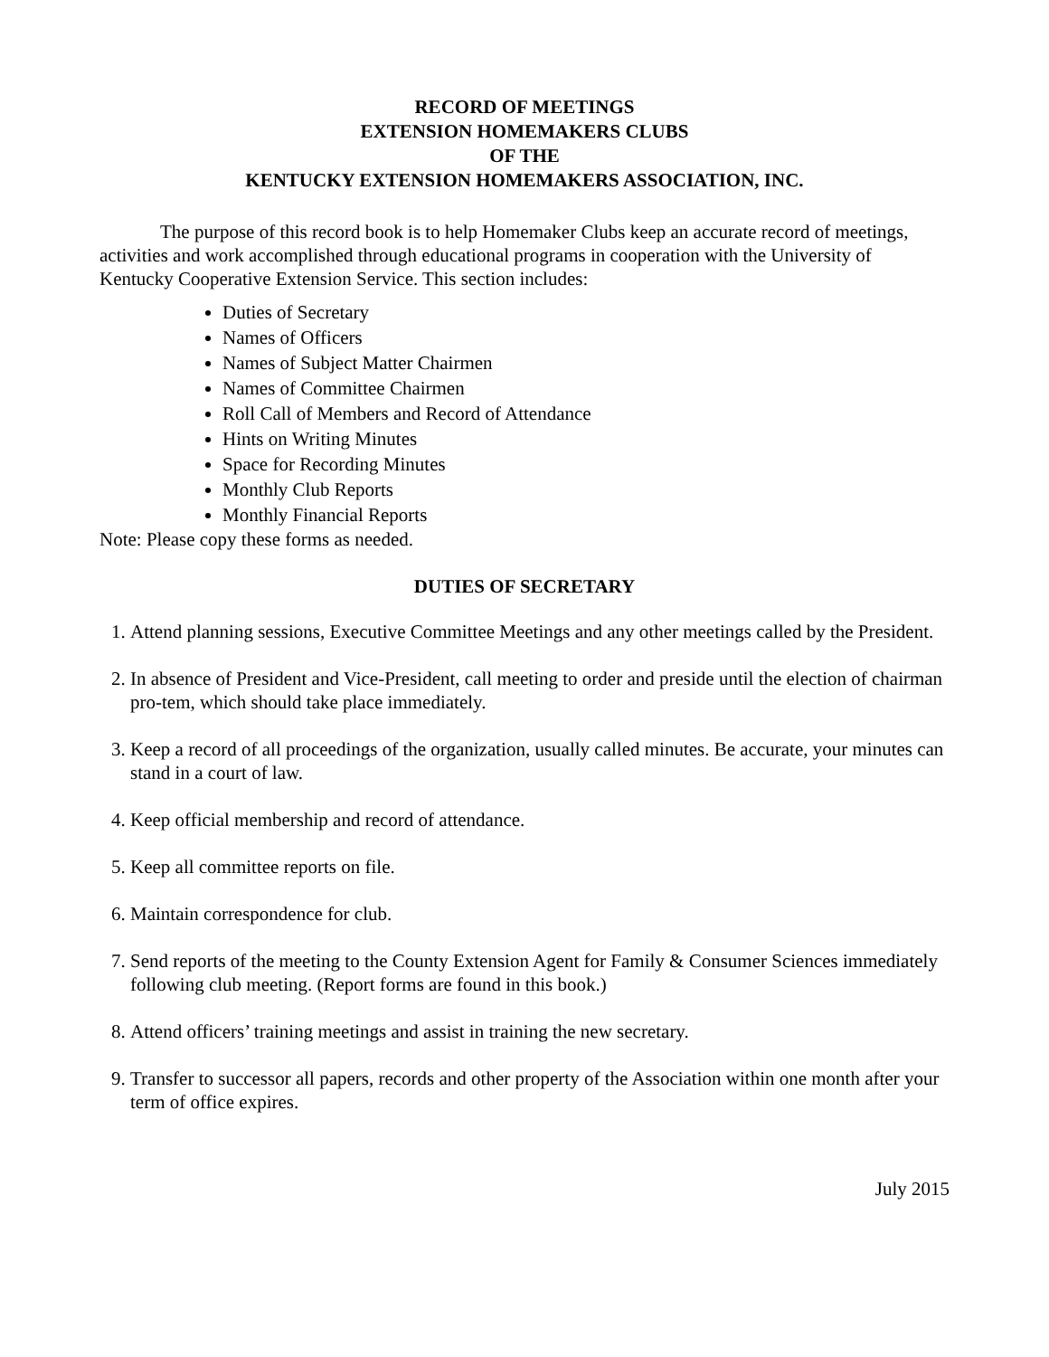RECORD OF MEETINGS
EXTENSION HOMEMAKERS CLUBS
OF THE
KENTUCKY EXTENSION HOMEMAKERS ASSOCIATION, INC.
The purpose of this record book is to help Homemaker Clubs keep an accurate record of meetings, activities and work accomplished through educational programs in cooperation with the University of Kentucky Cooperative Extension Service. This section includes:
Duties of Secretary
Names of Officers
Names of Subject Matter Chairmen
Names of Committee Chairmen
Roll Call of Members and Record of Attendance
Hints on Writing Minutes
Space for Recording Minutes
Monthly Club Reports
Monthly Financial Reports
Note: Please copy these forms as needed.
DUTIES OF SECRETARY
1. Attend planning sessions, Executive Committee Meetings and any other meetings called by the President.
2. In absence of President and Vice-President, call meeting to order and preside until the election of chairman pro-tem, which should take place immediately.
3. Keep a record of all proceedings of the organization, usually called minutes. Be accurate, your minutes can stand in a court of law.
4. Keep official membership and record of attendance.
5. Keep all committee reports on file.
6. Maintain correspondence for club.
7. Send reports of the meeting to the County Extension Agent for Family & Consumer Sciences immediately following club meeting. (Report forms are found in this book.)
8. Attend officers’ training meetings and assist in training the new secretary.
9. Transfer to successor all papers, records and other property of the Association within one month after your term of office expires.
July 2015